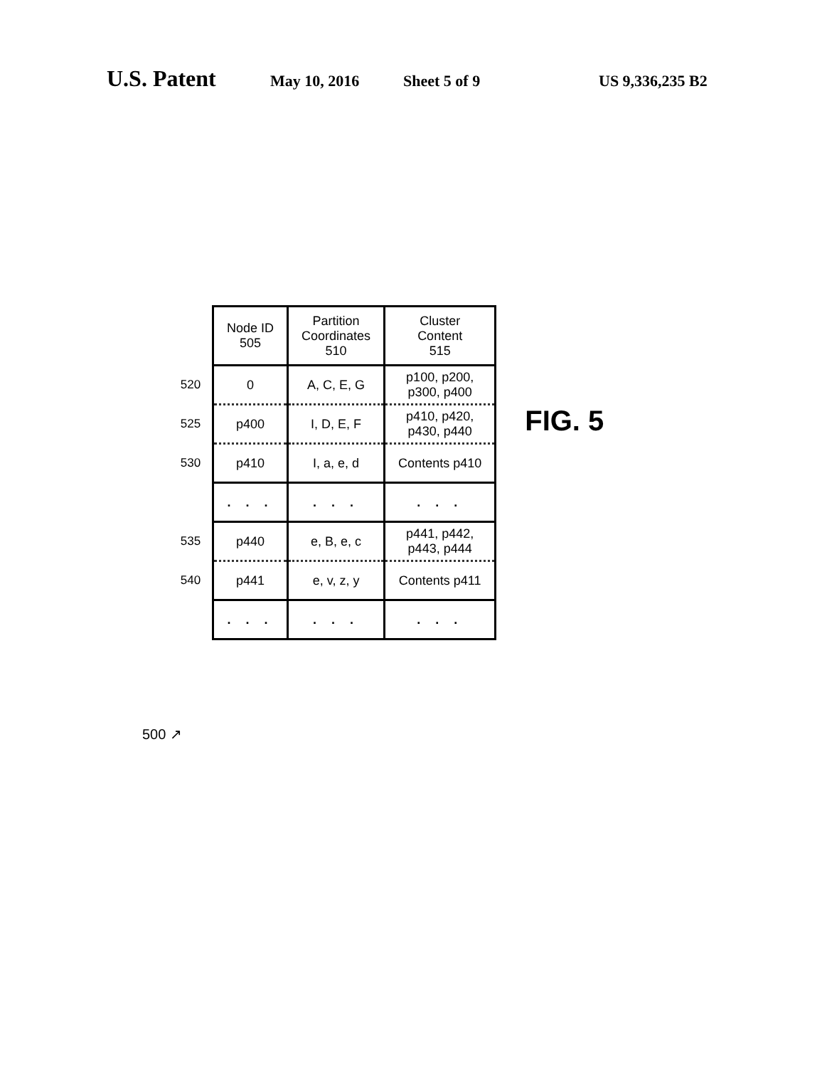U.S. Patent May 10, 2016 Sheet 5 of 9 US 9,336,235 B2
| | Node ID 505 | Partition Coordinates 510 | Cluster Content 515 |
| 520 | 0 | A, C, E, G | p100, p200, p300, p400 |
| 525 | p400 | I, D, E, F | p410, p420, p430, p440 |
| 530 | p410 | I, a, e, d | Contents p410 |
| | . . . | . . . | . . . |
| 535 | p440 | e, B, e, c | p441, p442, p443, p444 |
| 540 | p441 | e, v, z, y | Contents p411 |
| | . . . | . . . | . . . |
FIG. 5
500 ↗